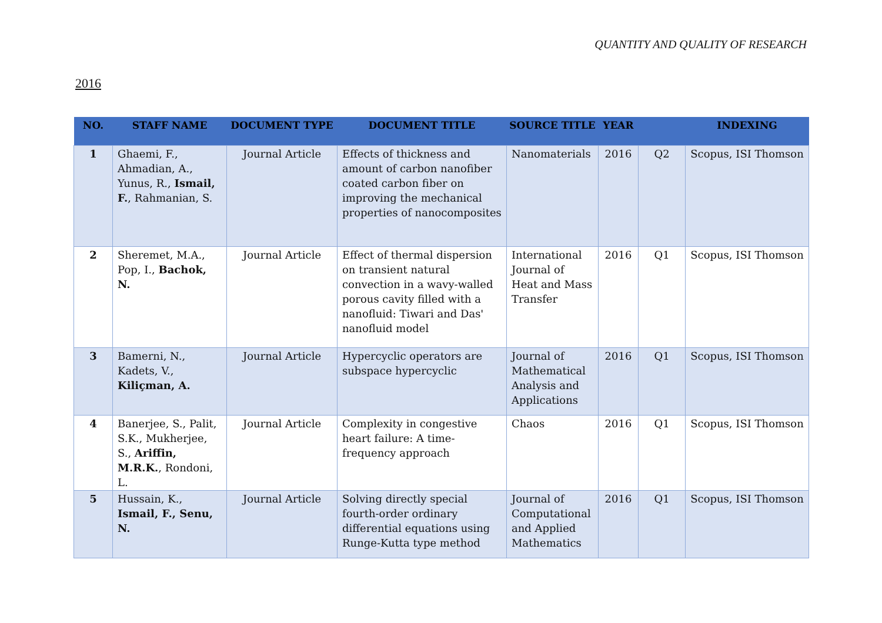QUANTITY AND QUALITY OF RESEARCH
2016
| NO. | STAFF NAME | DOCUMENT TYPE | DOCUMENT TITLE | SOURCE TITLE | YEAR | | INDEXING |
| --- | --- | --- | --- | --- | --- | --- | --- |
| 1 | Ghaemi, F., Ahmadian, A., Yunus, R., Ismail, F. , Rahmanian, S. | Journal Article | Effects of thickness and amount of carbon nanofiber coated carbon fiber on improving the mechanical properties of nanocomposites | Nanomaterials | 2016 | Q2 | Scopus, ISI Thomson |
| 2 | Sheremet, M.A., Pop, I., Bachok, N. | Journal Article | Effect of thermal dispersion on transient natural convection in a wavy-walled porous cavity filled with a nanofluid: Tiwari and Das' nanofluid model | International Journal of Heat and Mass Transfer | 2016 | Q1 | Scopus, ISI Thomson |
| 3 | Bamerni, N., Kadets, V., Kiliçman, A. | Journal Article | Hypercyclic operators are subspace hypercyclic | Journal of Mathematical Analysis and Applications | 2016 | Q1 | Scopus, ISI Thomson |
| 4 | Banerjee, S., Palit, S.K., Mukherjee, S., Ariffin, M.R.K. , Rondoni, L. | Journal Article | Complexity in congestive heart failure: A time-frequency approach | Chaos | 2016 | Q1 | Scopus, ISI Thomson |
| 5 | Hussain, K., Ismail, F., Senu, N. | Journal Article | Solving directly special fourth-order ordinary differential equations using Runge-Kutta type method | Journal of Computational and Applied Mathematics | 2016 | Q1 | Scopus, ISI Thomson |